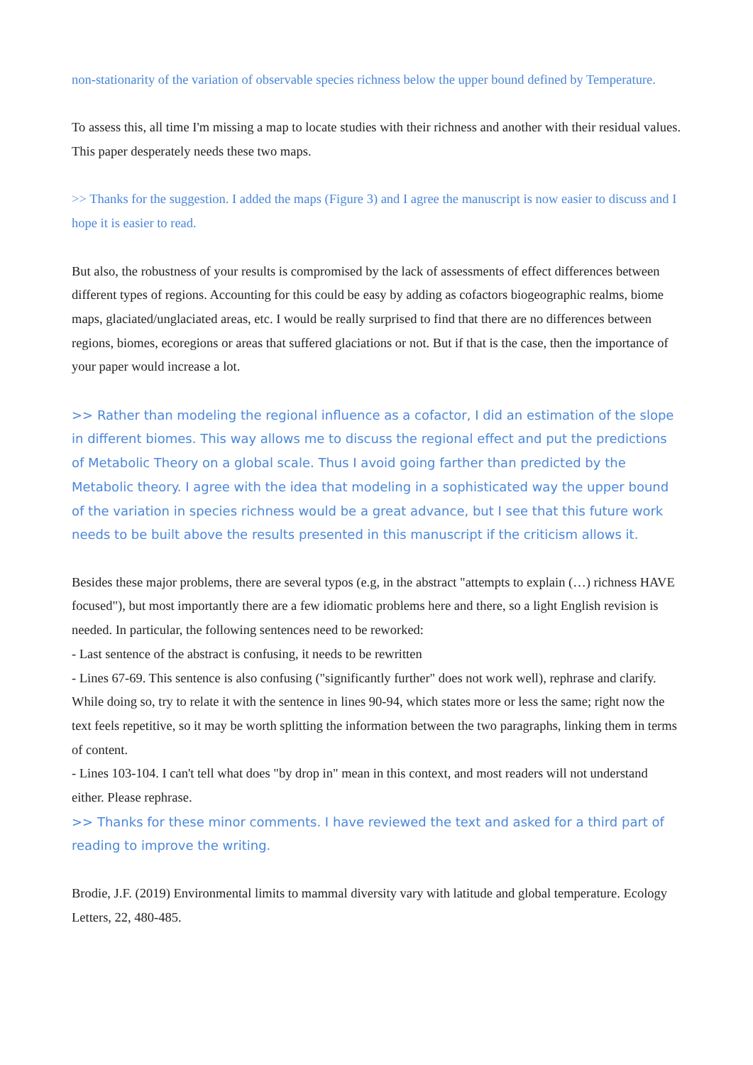non-stationarity of the variation of observable species richness below the upper bound defined by Temperature.
To assess this, all time I'm missing a map to locate studies with their richness and another with their residual values. This paper desperately needs these two maps.
>> Thanks for the suggestion. I added the maps (Figure 3) and I agree the manuscript is now easier to discuss and I hope it is easier to read.
But also, the robustness of your results is compromised by the lack of assessments of effect differences between different types of regions. Accounting for this could be easy by adding as cofactors biogeographic realms, biome maps, glaciated/unglaciated areas, etc. I would be really surprised to find that there are no differences between regions, biomes, ecoregions or areas that suffered glaciations or not. But if that is the case, then the importance of your paper would increase a lot.
>> Rather than modeling the regional influence as a cofactor, I did an estimation of the slope in different biomes. This way allows me to discuss the regional effect and put the predictions of Metabolic Theory on a global scale. Thus I avoid going farther than predicted by the Metabolic theory. I agree with the idea that modeling in a sophisticated way the upper bound of the variation in species richness would be a great advance, but I see that this future work needs to be built above the results presented in this manuscript if the criticism allows it.
Besides these major problems, there are several typos (e.g, in the abstract "attempts to explain (…) richness HAVE focused"), but most importantly there are a few idiomatic problems here and there, so a light English revision is needed. In particular, the following sentences need to be reworked:
- Last sentence of the abstract is confusing, it needs to be rewritten
- Lines 67-69. This sentence is also confusing ("significantly further" does not work well), rephrase and clarify. While doing so, try to relate it with the sentence in lines 90-94, which states more or less the same; right now the text feels repetitive, so it may be worth splitting the information between the two paragraphs, linking them in terms of content.
- Lines 103-104. I can't tell what does "by drop in" mean in this context, and most readers will not understand either. Please rephrase.
>> Thanks for these minor comments. I have reviewed the text and asked for a third part of reading to improve the writing.
Brodie, J.F. (2019) Environmental limits to mammal diversity vary with latitude and global temperature. Ecology Letters, 22, 480-485.